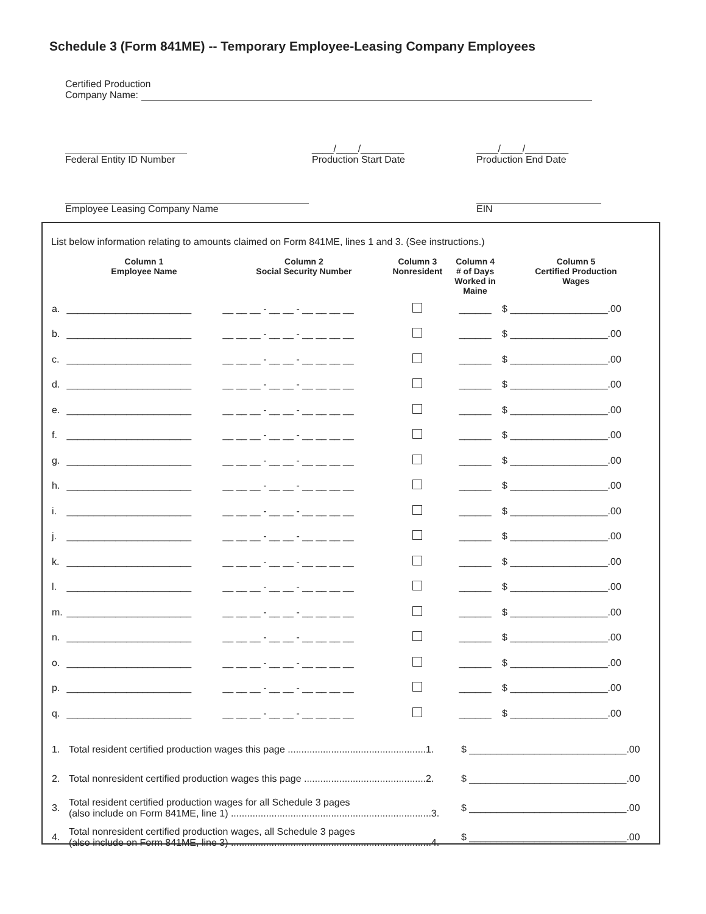Schedule 3 (Form 841ME) -- Temporary Employee-Leasing Company Employees
Certified Production
Company Name:
Federal Entity ID Number ____/____/________
Production Start Date
____/____/________
Production End Date
Employee Leasing Company Name
EIN
List below information relating to amounts claimed on Form 841ME, lines 1 and 3. (See instructions.)
| | Column 1 Employee Name | Column 2 Social Security Number | Column 3 Nonresident | Column 4 # of Days Worked in Maine | Column 5 Certified Production Wages |
| --- | --- | --- | --- | --- | --- |
| a. | _______________________ | __ __ __ - __ __ - __ __ __ __ | | ______ | $ __________________.00 |
| b. | _______________________ | __ __ __ - __ __ - __ __ __ __ | | ______ | $ __________________.00 |
| c. | _______________________ | __ __ __ - __ __ - __ __ __ __ | | ______ | $ __________________.00 |
| d. | _______________________ | __ __ __ - __ __ - __ __ __ __ | | ______ | $ __________________.00 |
| e. | _______________________ | __ __ __ - __ __ - __ __ __ __ | | ______ | $ __________________.00 |
| f. | _______________________ | __ __ __ - __ __ - __ __ __ __ | | ______ | $ __________________.00 |
| g. | _______________________ | __ __ __ - __ __ - __ __ __ __ | | ______ | $ __________________.00 |
| h. | _______________________ | __ __ __ - __ __ - __ __ __ __ | | ______ | $ __________________.00 |
| i. | _______________________ | __ __ __ - __ __ - __ __ __ __ | | ______ | $ __________________.00 |
| j. | _______________________ | __ __ __ - __ __ - __ __ __ __ | | ______ | $ __________________.00 |
| k. | _______________________ | __ __ __ - __ __ - __ __ __ __ | | ______ | $ __________________.00 |
| l. | _______________________ | __ __ __ - __ __ - __ __ __ __ | | ______ | $ __________________.00 |
| m. | _______________________ | __ __ __ - __ __ - __ __ __ __ | | ______ | $ __________________.00 |
| n. | _______________________ | __ __ __ - __ __ - __ __ __ __ | | ______ | $ __________________.00 |
| o. | _______________________ | __ __ __ - __ __ - __ __ __ __ | | ______ | $ __________________.00 |
| p. | _______________________ | __ __ __ - __ __ - __ __ __ __ | | ______ | $ __________________.00 |
| q. | _______________________ | __ __ __ - __ __ - __ __ __ __ | | ______ | $ __________________.00 |
| 1. | Total resident certified production wages this page ...................................................1. | $ _____________________________.00 |
| 2. | Total nonresident certified production wages this page .............................................2. | $ _____________________________.00 |
| 3. | Total resident certified production wages for all Schedule 3 pages (also include on Form 841ME, line 1) ..........................................................................3. | $ _____________________________.00 |
| 4. | Total nonresident certified production wages, all Schedule 3 pages (also include on Form 841ME, line 3) ..........................................................................4. | $ _____________________________.00 |